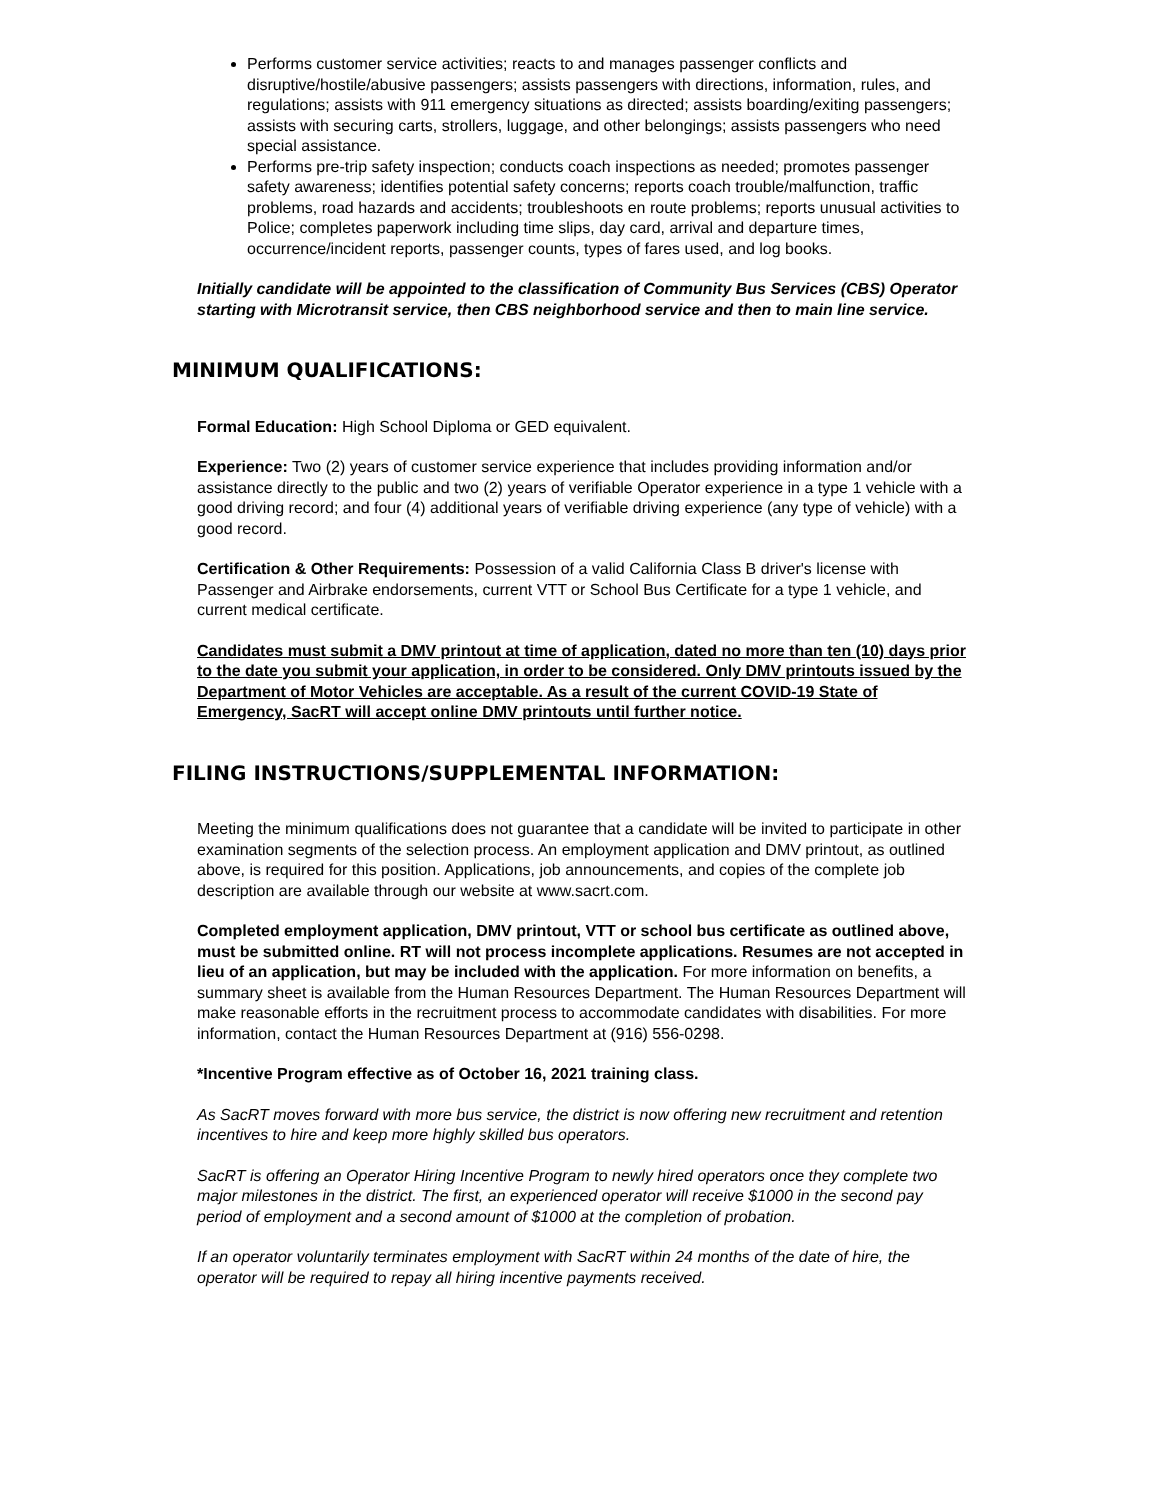Performs customer service activities; reacts to and manages passenger conflicts and disruptive/hostile/abusive passengers; assists passengers with directions, information, rules, and regulations; assists with 911 emergency situations as directed; assists boarding/exiting passengers; assists with securing carts, strollers, luggage, and other belongings; assists passengers who need special assistance.
Performs pre-trip safety inspection; conducts coach inspections as needed; promotes passenger safety awareness; identifies potential safety concerns; reports coach trouble/malfunction, traffic problems, road hazards and accidents; troubleshoots en route problems; reports unusual activities to Police; completes paperwork including time slips, day card, arrival and departure times, occurrence/incident reports, passenger counts, types of fares used, and log books.
Initially candidate will be appointed to the classification of Community Bus Services (CBS) Operator starting with Microtransit service, then CBS neighborhood service and then to main line service.
MINIMUM QUALIFICATIONS:
Formal Education: High School Diploma or GED equivalent.
Experience: Two (2) years of customer service experience that includes providing information and/or assistance directly to the public and two (2) years of verifiable Operator experience in a type 1 vehicle with a good driving record; and four (4) additional years of verifiable driving experience (any type of vehicle) with a good record.
Certification & Other Requirements: Possession of a valid California Class B driver's license with Passenger and Airbrake endorsements, current VTT or School Bus Certificate for a type 1 vehicle, and current medical certificate.
Candidates must submit a DMV printout at time of application, dated no more than ten (10) days prior to the date you submit your application, in order to be considered. Only DMV printouts issued by the Department of Motor Vehicles are acceptable. As a result of the current COVID-19 State of Emergency, SacRT will accept online DMV printouts until further notice.
FILING INSTRUCTIONS/SUPPLEMENTAL INFORMATION:
Meeting the minimum qualifications does not guarantee that a candidate will be invited to participate in other examination segments of the selection process. An employment application and DMV printout, as outlined above, is required for this position. Applications, job announcements, and copies of the complete job description are available through our website at www.sacrt.com.
Completed employment application, DMV printout, VTT or school bus certificate as outlined above, must be submitted online. RT will not process incomplete applications. Resumes are not accepted in lieu of an application, but may be included with the application. For more information on benefits, a summary sheet is available from the Human Resources Department. The Human Resources Department will make reasonable efforts in the recruitment process to accommodate candidates with disabilities. For more information, contact the Human Resources Department at (916) 556-0298.
*Incentive Program effective as of October 16, 2021 training class.
As SacRT moves forward with more bus service, the district is now offering new recruitment and retention incentives to hire and keep more highly skilled bus operators.
SacRT is offering an Operator Hiring Incentive Program to newly hired operators once they complete two major milestones in the district. The first, an experienced operator will receive $1000 in the second pay period of employment and a second amount of $1000 at the completion of probation.
If an operator voluntarily terminates employment with SacRT within 24 months of the date of hire, the operator will be required to repay all hiring incentive payments received.